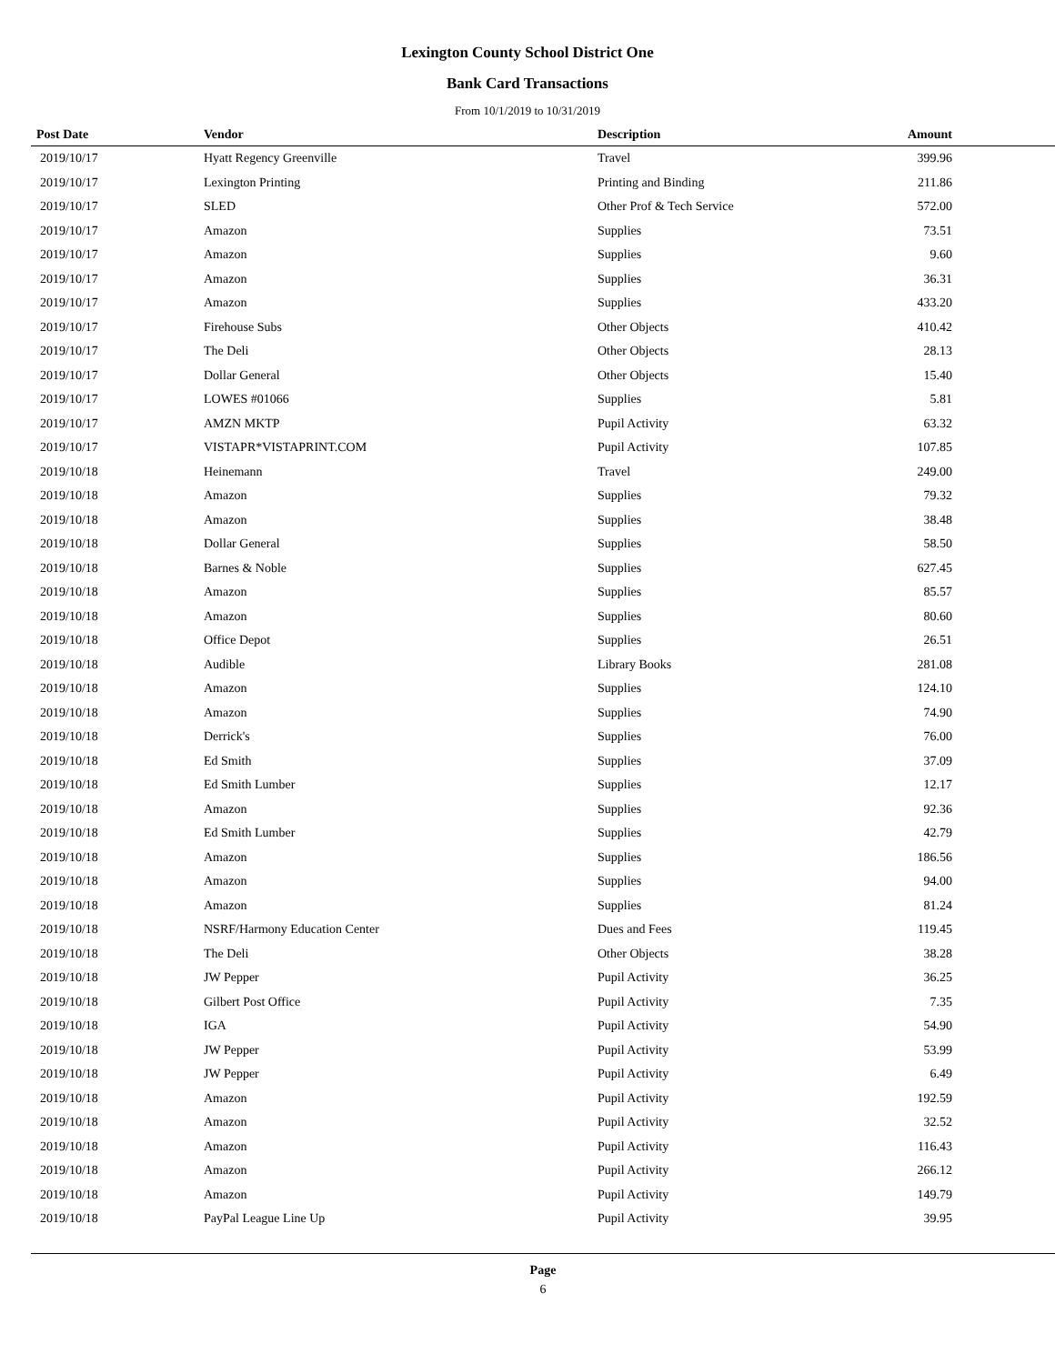Lexington County School District One
Bank Card Transactions
From 10/1/2019 to 10/31/2019
| Post Date | Vendor | Description | Amount | |
| --- | --- | --- | --- | --- |
| 2019/10/17 | Hyatt Regency Greenville | Travel | 399.96 | |
| 2019/10/17 | Lexington Printing | Printing and Binding | 211.86 | |
| 2019/10/17 | SLED | Other Prof & Tech Service | 572.00 | |
| 2019/10/17 | Amazon | Supplies | 73.51 | |
| 2019/10/17 | Amazon | Supplies | 9.60 | |
| 2019/10/17 | Amazon | Supplies | 36.31 | |
| 2019/10/17 | Amazon | Supplies | 433.20 | |
| 2019/10/17 | Firehouse Subs | Other Objects | 410.42 | |
| 2019/10/17 | The Deli | Other Objects | 28.13 | |
| 2019/10/17 | Dollar General | Other Objects | 15.40 | |
| 2019/10/17 | LOWES #01066 | Supplies | 5.81 | |
| 2019/10/17 | AMZN MKTP | Pupil Activity | 63.32 | |
| 2019/10/17 | VISTAPR*VISTAPRINT.COM | Pupil Activity | 107.85 | |
| 2019/10/18 | Heinemann | Travel | 249.00 | |
| 2019/10/18 | Amazon | Supplies | 79.32 | |
| 2019/10/18 | Amazon | Supplies | 38.48 | |
| 2019/10/18 | Dollar General | Supplies | 58.50 | |
| 2019/10/18 | Barnes & Noble | Supplies | 627.45 | |
| 2019/10/18 | Amazon | Supplies | 85.57 | |
| 2019/10/18 | Amazon | Supplies | 80.60 | |
| 2019/10/18 | Office Depot | Supplies | 26.51 | |
| 2019/10/18 | Audible | Library Books | 281.08 | |
| 2019/10/18 | Amazon | Supplies | 124.10 | |
| 2019/10/18 | Amazon | Supplies | 74.90 | |
| 2019/10/18 | Derrick's | Supplies | 76.00 | |
| 2019/10/18 | Ed Smith | Supplies | 37.09 | |
| 2019/10/18 | Ed Smith Lumber | Supplies | 12.17 | |
| 2019/10/18 | Amazon | Supplies | 92.36 | |
| 2019/10/18 | Ed Smith Lumber | Supplies | 42.79 | |
| 2019/10/18 | Amazon | Supplies | 186.56 | |
| 2019/10/18 | Amazon | Supplies | 94.00 | |
| 2019/10/18 | Amazon | Supplies | 81.24 | |
| 2019/10/18 | NSRF/Harmony Education Center | Dues and Fees | 119.45 | |
| 2019/10/18 | The Deli | Other Objects | 38.28 | |
| 2019/10/18 | JW Pepper | Pupil Activity | 36.25 | |
| 2019/10/18 | Gilbert Post Office | Pupil Activity | 7.35 | |
| 2019/10/18 | IGA | Pupil Activity | 54.90 | |
| 2019/10/18 | JW Pepper | Pupil Activity | 53.99 | |
| 2019/10/18 | JW Pepper | Pupil Activity | 6.49 | |
| 2019/10/18 | Amazon | Pupil Activity | 192.59 | |
| 2019/10/18 | Amazon | Pupil Activity | 32.52 | |
| 2019/10/18 | Amazon | Pupil Activity | 116.43 | |
| 2019/10/18 | Amazon | Pupil Activity | 266.12 | |
| 2019/10/18 | Amazon | Pupil Activity | 149.79 | |
| 2019/10/18 | PayPal League Line Up | Pupil Activity | 39.95 | |
Page
6